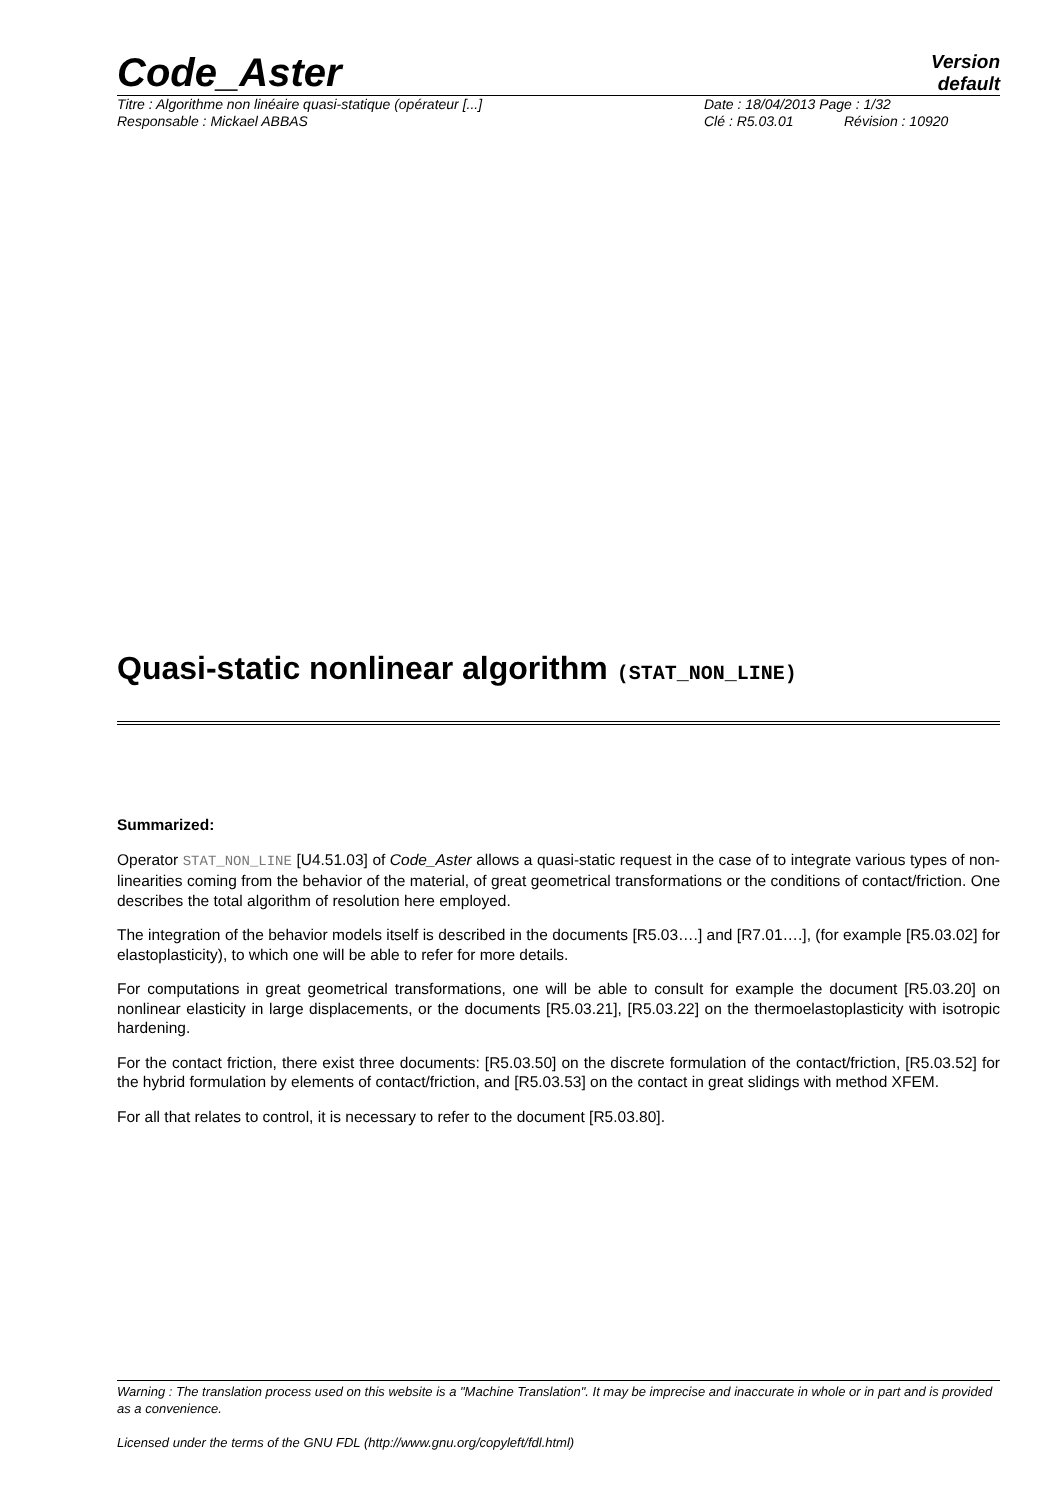Code_Aster
Version
default
Titre : Algorithme non linéaire quasi-statique (opérateur [...] Date : 18/04/2013 Page : 1/32
Responsable : Mickael ABBAS Clé : R5.03.01 Révision : 10920
Quasi-static nonlinear algorithm (STAT_NON_LINE)
Summarized:
Operator STAT_NON_LINE [U4.51.03] of Code_Aster allows a quasi-static request in the case of to integrate various types of non-linearities coming from the behavior of the material, of great geometrical transformations or the conditions of contact/friction. One describes the total algorithm of resolution here employed.
The integration of the behavior models itself is described in the documents [R5.03….] and [R7.01….], (for example [R5.03.02] for elastoplasticity), to which one will be able to refer for more details.
For computations in great geometrical transformations, one will be able to consult for example the document [R5.03.20] on nonlinear elasticity in large displacements, or the documents [R5.03.21], [R5.03.22] on the thermoelastoplasticity with isotropic hardening.
For the contact friction, there exist three documents: [R5.03.50] on the discrete formulation of the contact/friction, [R5.03.52] for the hybrid formulation by elements of contact/friction, and [R5.03.53] on the contact in great slidings with method XFEM.
For all that relates to control, it is necessary to refer to the document [R5.03.80].
Warning : The translation process used on this website is a "Machine Translation". It may be imprecise and inaccurate in whole or in part and is provided as a convenience.
Licensed under the terms of the GNU FDL (http://www.gnu.org/copyleft/fdl.html)